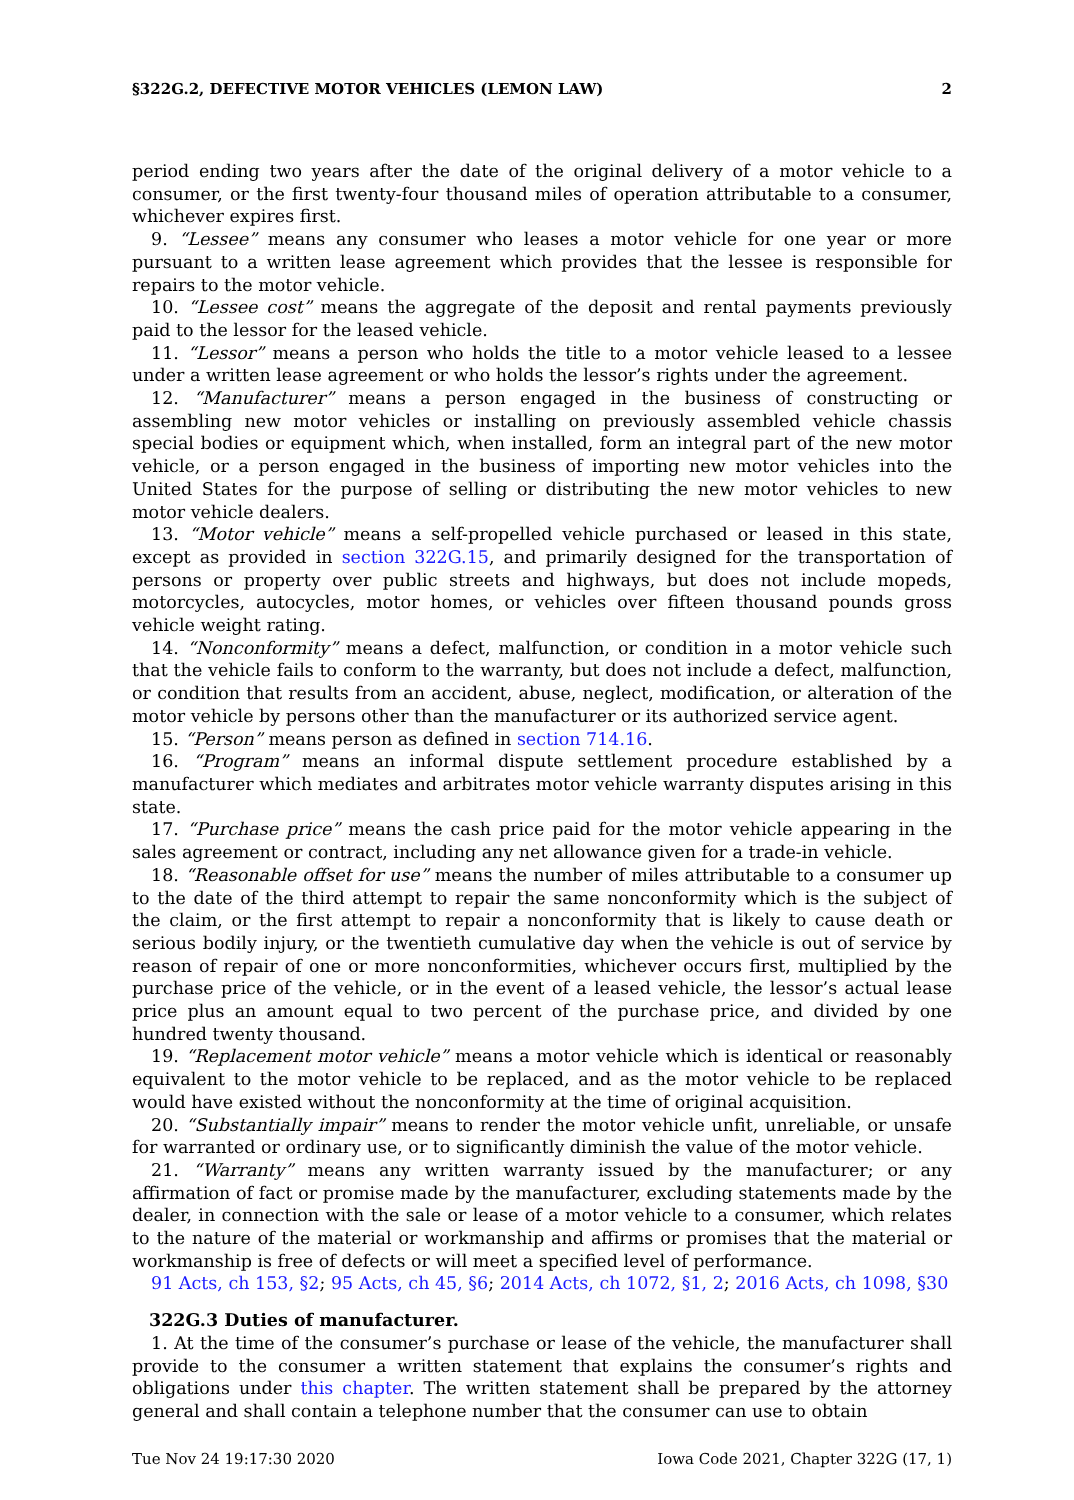§322G.2, DEFECTIVE MOTOR VEHICLES (LEMON LAW) 2
period ending two years after the date of the original delivery of a motor vehicle to a consumer, or the first twenty-four thousand miles of operation attributable to a consumer, whichever expires first.
9. “Lessee” means any consumer who leases a motor vehicle for one year or more pursuant to a written lease agreement which provides that the lessee is responsible for repairs to the motor vehicle.
10. “Lessee cost” means the aggregate of the deposit and rental payments previously paid to the lessor for the leased vehicle.
11. “Lessor” means a person who holds the title to a motor vehicle leased to a lessee under a written lease agreement or who holds the lessor’s rights under the agreement.
12. “Manufacturer” means a person engaged in the business of constructing or assembling new motor vehicles or installing on previously assembled vehicle chassis special bodies or equipment which, when installed, form an integral part of the new motor vehicle, or a person engaged in the business of importing new motor vehicles into the United States for the purpose of selling or distributing the new motor vehicles to new motor vehicle dealers.
13. “Motor vehicle” means a self-propelled vehicle purchased or leased in this state, except as provided in section 322G.15, and primarily designed for the transportation of persons or property over public streets and highways, but does not include mopeds, motorcycles, autocycles, motor homes, or vehicles over fifteen thousand pounds gross vehicle weight rating.
14. “Nonconformity” means a defect, malfunction, or condition in a motor vehicle such that the vehicle fails to conform to the warranty, but does not include a defect, malfunction, or condition that results from an accident, abuse, neglect, modification, or alteration of the motor vehicle by persons other than the manufacturer or its authorized service agent.
15. “Person” means person as defined in section 714.16.
16. “Program” means an informal dispute settlement procedure established by a manufacturer which mediates and arbitrates motor vehicle warranty disputes arising in this state.
17. “Purchase price” means the cash price paid for the motor vehicle appearing in the sales agreement or contract, including any net allowance given for a trade-in vehicle.
18. “Reasonable offset for use” means the number of miles attributable to a consumer up to the date of the third attempt to repair the same nonconformity which is the subject of the claim, or the first attempt to repair a nonconformity that is likely to cause death or serious bodily injury, or the twentieth cumulative day when the vehicle is out of service by reason of repair of one or more nonconformities, whichever occurs first, multiplied by the purchase price of the vehicle, or in the event of a leased vehicle, the lessor’s actual lease price plus an amount equal to two percent of the purchase price, and divided by one hundred twenty thousand.
19. “Replacement motor vehicle” means a motor vehicle which is identical or reasonably equivalent to the motor vehicle to be replaced, and as the motor vehicle to be replaced would have existed without the nonconformity at the time of original acquisition.
20. “Substantially impair” means to render the motor vehicle unfit, unreliable, or unsafe for warranted or ordinary use, or to significantly diminish the value of the motor vehicle.
21. “Warranty” means any written warranty issued by the manufacturer; or any affirmation of fact or promise made by the manufacturer, excluding statements made by the dealer, in connection with the sale or lease of a motor vehicle to a consumer, which relates to the nature of the material or workmanship and affirms or promises that the material or workmanship is free of defects or will meet a specified level of performance.
91 Acts, ch 153, §2; 95 Acts, ch 45, §6; 2014 Acts, ch 1072, §1, 2; 2016 Acts, ch 1098, §30
322G.3 Duties of manufacturer.
1. At the time of the consumer’s purchase or lease of the vehicle, the manufacturer shall provide to the consumer a written statement that explains the consumer’s rights and obligations under this chapter. The written statement shall be prepared by the attorney general and shall contain a telephone number that the consumer can use to obtain
Tue Nov 24 19:17:30 2020 Iowa Code 2021, Chapter 322G (17, 1)